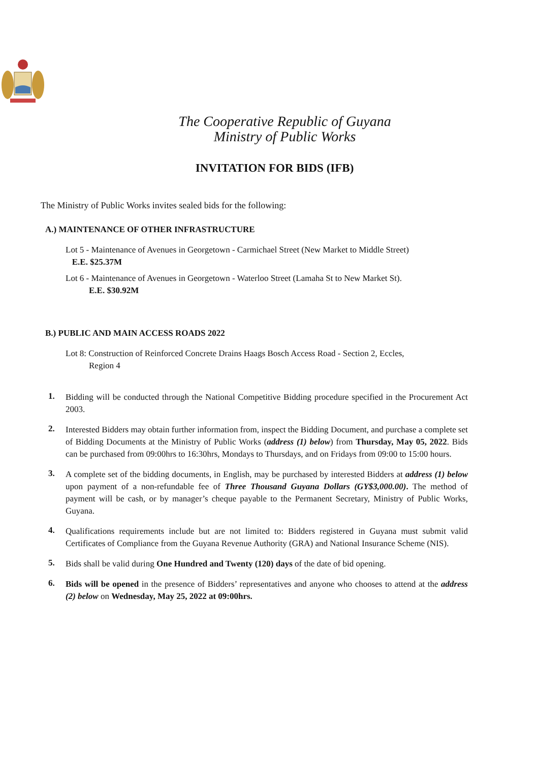The Cooperative Republic of Guyana
Ministry of Public Works
INVITATION FOR BIDS (IFB)
The Ministry of Public Works invites sealed bids for the following:
A.) MAINTENANCE OF OTHER INFRASTRUCTURE
Lot 5 - Maintenance of Avenues in Georgetown - Carmichael Street (New Market to Middle Street)
E.E. $25.37M
Lot 6 - Maintenance of Avenues in Georgetown - Waterloo Street (Lamaha St to New Market St).
E.E. $30.92M
B.) PUBLIC AND MAIN ACCESS ROADS 2022
Lot 8: Construction of Reinforced Concrete Drains Haags Bosch Access Road - Section 2, Eccles,
Region 4
1.
Bidding will be conducted through the National Competitive Bidding procedure specified in the Procurement Act 2003.
2.
Interested Bidders may obtain further information from, inspect the Bidding Document, and purchase a complete set of Bidding Documents at the Ministry of Public Works (address (1) below) from Thursday, May 05, 2022. Bids can be purchased from 09:00hrs to 16:30hrs, Mondays to Thursdays, and on Fridays from 09:00 to 15:00 hours.
3.
A complete set of the bidding documents, in English, may be purchased by interested Bidders at address (1) below upon payment of a non-refundable fee of Three Thousand Guyana Dollars (GY$3,000.00). The method of payment will be cash, or by manager’s cheque payable to the Permanent Secretary, Ministry of Public Works, Guyana.
4.
Qualifications requirements include but are not limited to: Bidders registered in Guyana must submit valid Certificates of Compliance from the Guyana Revenue Authority (GRA) and National Insurance Scheme (NIS).
5.
Bids shall be valid during One Hundred and Twenty (120) days of the date of bid opening.
6.
Bids will be opened in the presence of Bidders’ representatives and anyone who chooses to attend at the address (2) below on Wednesday, May 25, 2022 at 09:00hrs.